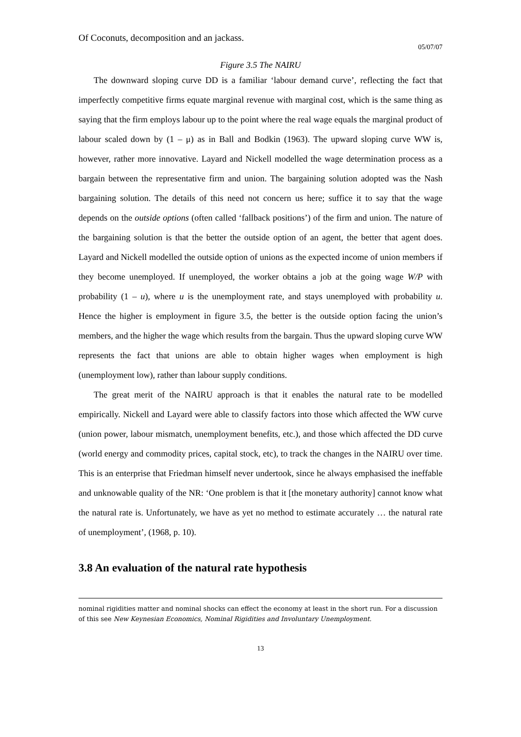Of Coconuts, decomposition and an jackass.
05/07/07
Figure 3.5 The NAIRU
The downward sloping curve DD is a familiar ‘labour demand curve’, reflecting the fact that imperfectly competitive firms equate marginal revenue with marginal cost, which is the same thing as saying that the firm employs labour up to the point where the real wage equals the marginal product of labour scaled down by (1 – μ) as in Ball and Bodkin (1963). The upward sloping curve WW is, however, rather more innovative. Layard and Nickell modelled the wage determination process as a bargain between the representative firm and union. The bargaining solution adopted was the Nash bargaining solution. The details of this need not concern us here; suffice it to say that the wage depends on the outside options (often called ‘fallback positions’) of the firm and union. The nature of the bargaining solution is that the better the outside option of an agent, the better that agent does. Layard and Nickell modelled the outside option of unions as the expected income of union members if they become unemployed. If unemployed, the worker obtains a job at the going wage W/P with probability (1 – u), where u is the unemployment rate, and stays unemployed with probability u. Hence the higher is employment in figure 3.5, the better is the outside option facing the union’s members, and the higher the wage which results from the bargain. Thus the upward sloping curve WW represents the fact that unions are able to obtain higher wages when employment is high (unemployment low), rather than labour supply conditions.
The great merit of the NAIRU approach is that it enables the natural rate to be modelled empirically. Nickell and Layard were able to classify factors into those which affected the WW curve (union power, labour mismatch, unemployment benefits, etc.), and those which affected the DD curve (world energy and commodity prices, capital stock, etc), to track the changes in the NAIRU over time. This is an enterprise that Friedman himself never undertook, since he always emphasised the ineffable and unknowable quality of the NR: ‘One problem is that it [the monetary authority] cannot know what the natural rate is. Unfortunately, we have as yet no method to estimate accurately … the natural rate of unemployment’, (1968, p. 10).
3.8 An evaluation of the natural rate hypothesis
nominal rigidities matter and nominal shocks can effect the economy at least in the short run. For a discussion of this see New Keynesian Economics, Nominal Rigidities and Involuntary Unemployment.
13